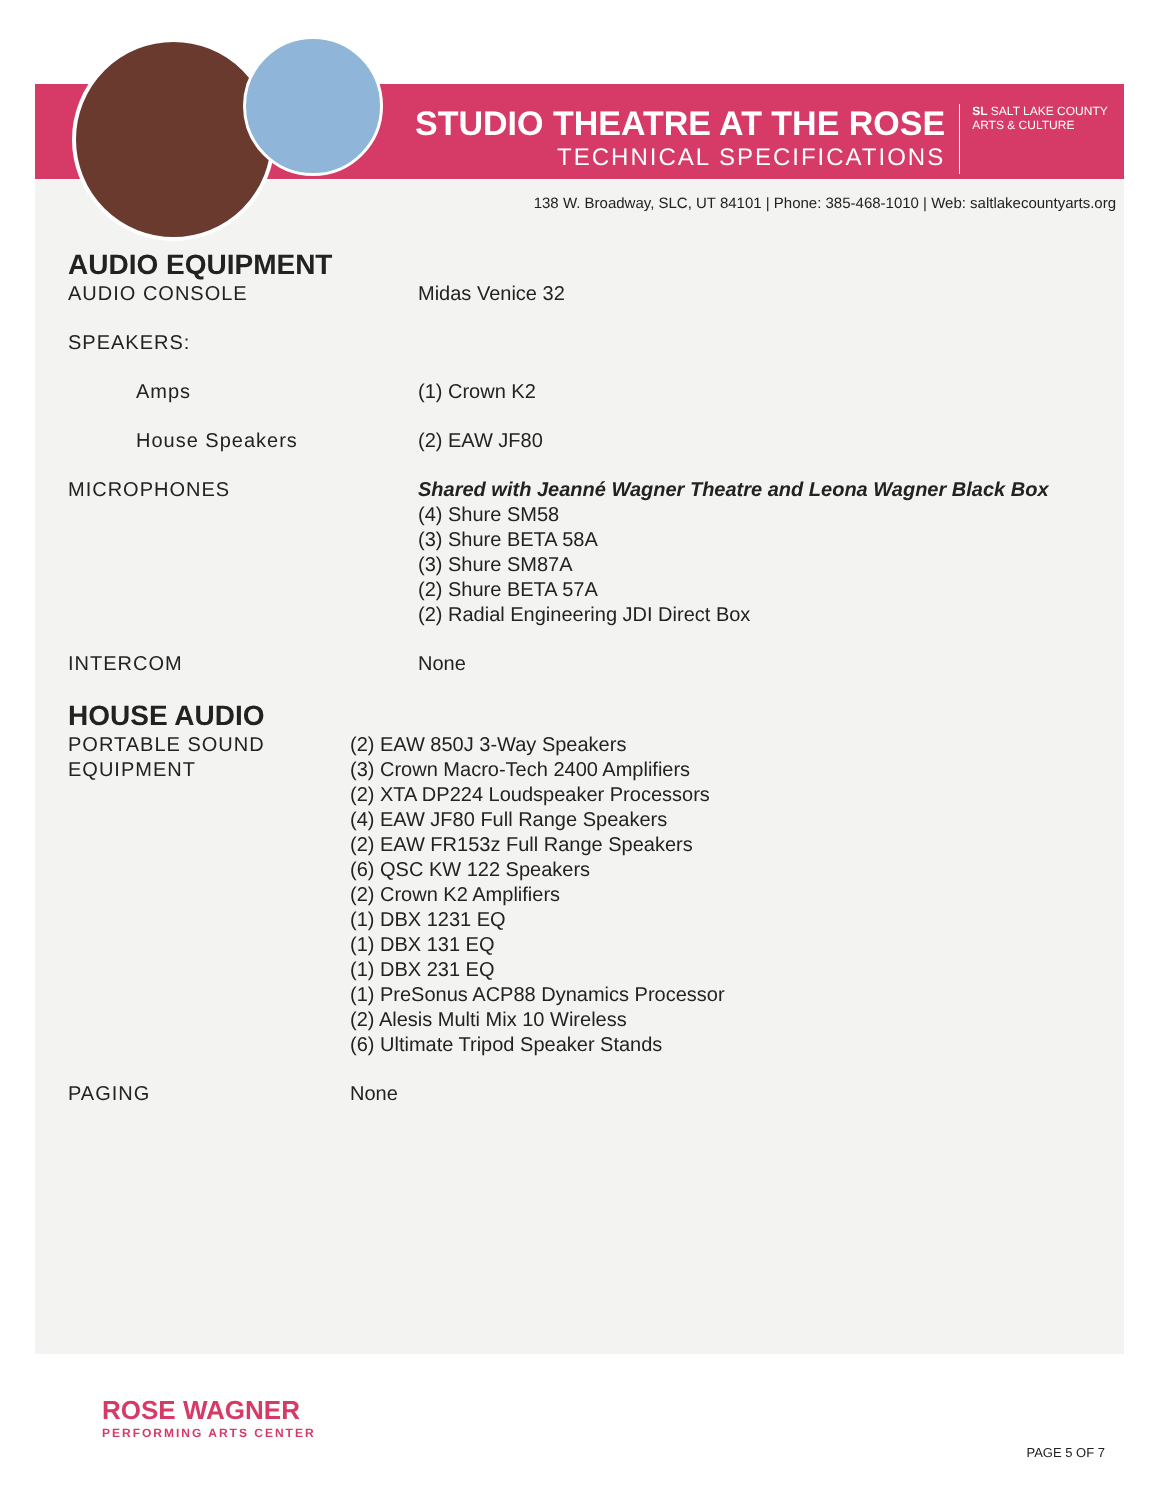STUDIO THEATRE AT THE ROSE
TECHNICAL SPECIFICATIONS
SL SALT LAKE COUNTY
ARTS & CULTURE
138 W. Broadway, SLC, UT 84101 | Phone: 385-468-1010 | Web: saltlakecountyarts.org
AUDIO EQUIPMENT
| AUDIO CONSOLE | Midas Venice 32 |
| SPEAKERS: | |
| Amps | (1) Crown K2 |
| House Speakers | (2) EAW JF80 |
| MICROPHONES | Shared with Jeanné Wagner Theatre and Leona Wagner Black Box (4) Shure SM58 (3) Shure BETA 58A (3) Shure SM87A (2) Shure BETA 57A (2) Radial Engineering JDI Direct Box |
| INTERCOM | None |
HOUSE AUDIO
| PORTABLE SOUND EQUIPMENT | (2) EAW 850J 3-Way Speakers (3) Crown Macro-Tech 2400 Amplifiers (2) XTA DP224 Loudspeaker Processors (4) EAW JF80 Full Range Speakers (2) EAW FR153z Full Range Speakers (6) QSC KW 122 Speakers (2) Crown K2 Amplifiers (1) DBX 1231 EQ (1) DBX 131 EQ (1) DBX 231 EQ (1) PreSonus ACP88 Dynamics Processor (2) Alesis Multi Mix 10 Wireless (6) Ultimate Tripod Speaker Stands |
| PAGING | None |
ROSE WAGNER
PERFORMING ARTS CENTER
PAGE 5 OF 7